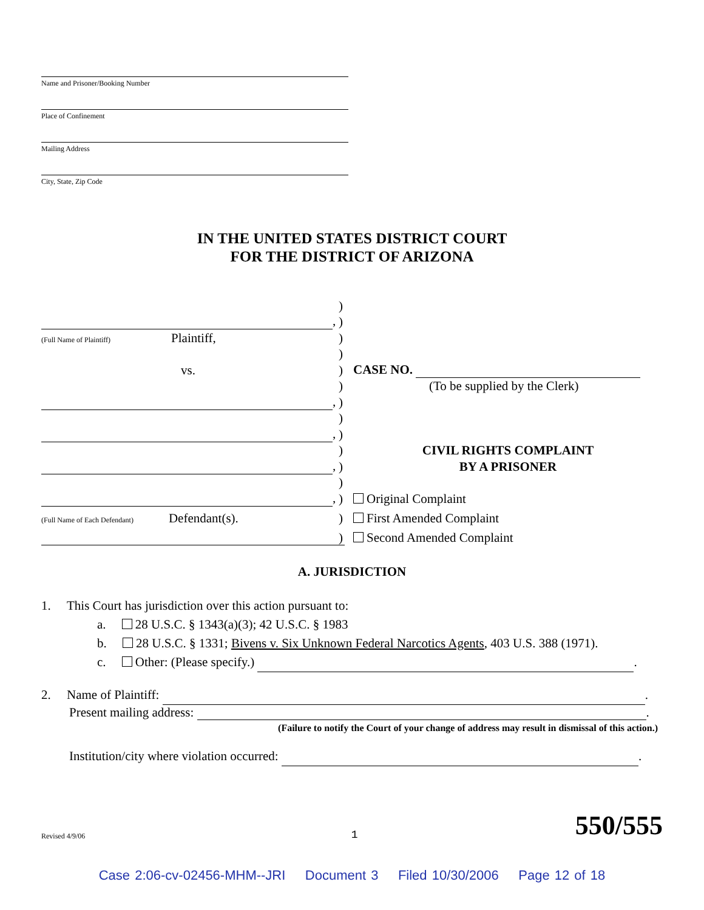Name and Prisoner/Booking Number
Place of Confinement
Mailing Address
City, State, Zip Code
IN THE UNITED STATES DISTRICT COURT
FOR THE DISTRICT OF ARIZONA
)
,
)
(Full Name of Plaintiff) Plaintiff,
)
)
vs.
)
CASE NO.
)
(To be supplied by the Clerk)
,
)
)
,
)
)
CIVIL RIGHTS COMPLAINT
,
)
BY A PRISONER
)
,
)
Original Complaint
(Full Name of Each Defendant) Defendant(s).
)
First Amended Complaint
)
Second Amended Complaint
A. JURISDICTION
1. This Court has jurisdiction over this action pursuant to:
a. 28 U.S.C. § 1343(a)(3); 42 U.S.C. § 1983
b. 28 U.S.C. § 1331; Bivens v. Six Unknown Federal Narcotics Agents, 403 U.S. 388 (1971).
c. Other: (Please specify.) .
2. Name of Plaintiff: .
Present mailing address: .
(Failure to notify the Court of your change of address may result in dismissal of this action.)
Institution/city where violation occurred: .
Revised 4/9/06 1 550/555
Case 2:06-cv-02456-MHM--JRI Document 3 Filed 10/30/2006 Page 12 of 18